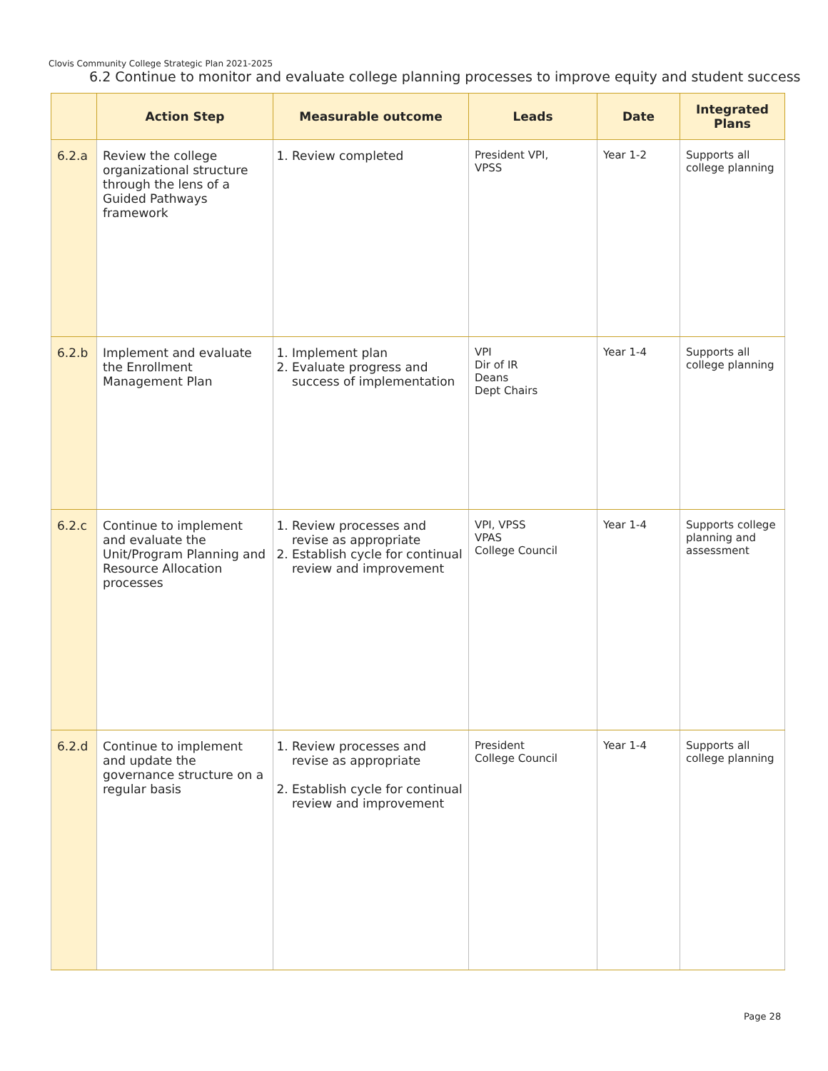Clovis Community College Strategic Plan 2021-2025
6.2 Continue to monitor and evaluate college planning processes to improve equity and student success
| | Action Step | Measurable outcome | Leads | Date | Integrated Plans |
| --- | --- | --- | --- | --- | --- |
| 6.2.a | Review the college organizational structure through the lens of a Guided Pathways framework | 1. Review completed | President VPI, VPSS | Year 1-2 | Supports all college planning |
| 6.2.b | Implement and evaluate the Enrollment Management Plan | 1. Implement plan 2. Evaluate progress and success of implementation | VPI Dir of IR Deans Dept Chairs | Year 1-4 | Supports all college planning |
| 6.2.c | Continue to implement and evaluate the Unit/Program Planning and Resource Allocation processes | 1. Review processes and revise as appropriate 2. Establish cycle for continual review and improvement | VPI, VPSS VPAS College Council | Year 1-4 | Supports college planning and assessment |
| 6.2.d | Continue to implement and update the governance structure on a regular basis | 1. Review processes and revise as appropriate 2. Establish cycle for continual review and improvement | President College Council | Year 1-4 | Supports all college planning |
Page 28